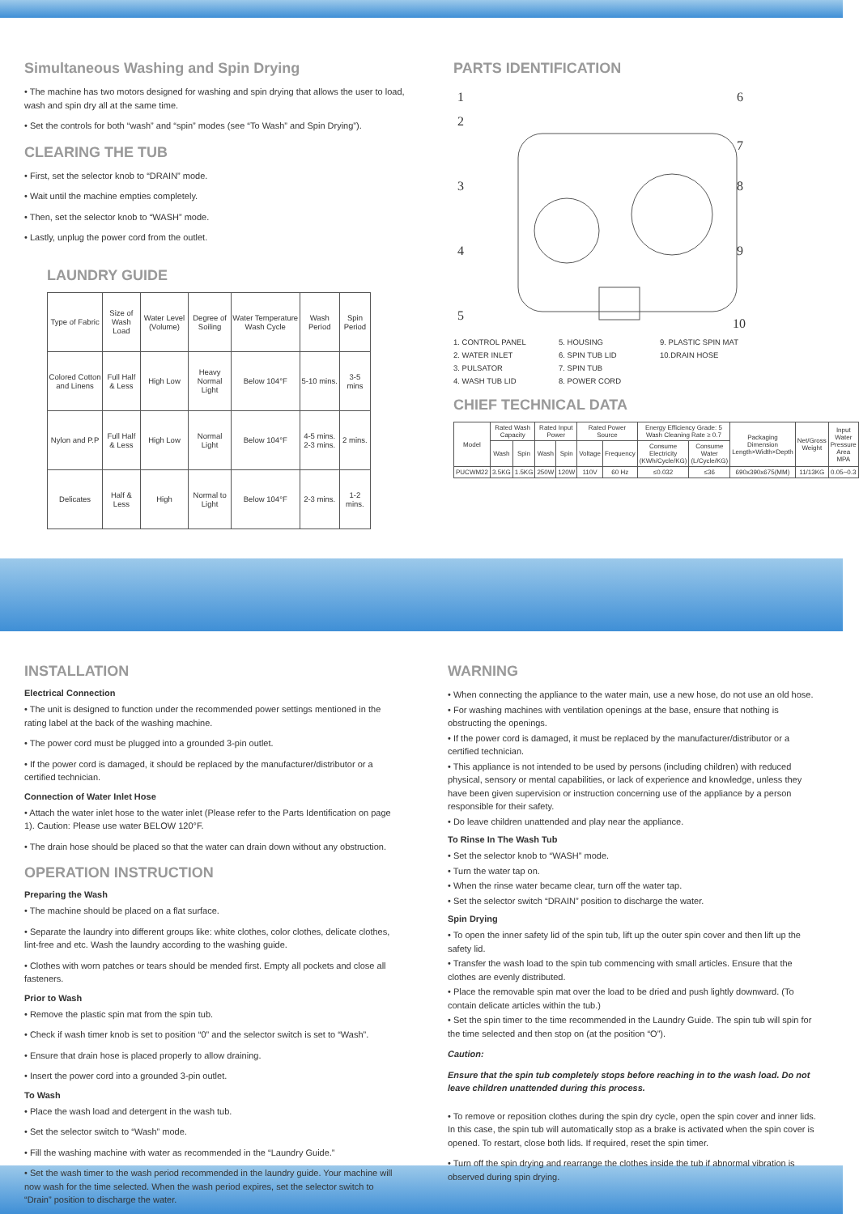Simultaneous Washing and Spin Drying
• The machine has two motors designed for washing and spin drying that allows the user to load, wash and spin dry all at the same time.
• Set the controls for both “wash” and “spin” modes (see “To Wash” and Spin Drying”).
CLEARING THE TUB
• First, set the selector knob to “DRAIN” mode.
• Wait until the machine empties completely.
• Then, set the selector knob to “WASH” mode.
• Lastly, unplug the power cord from the outlet.
LAUNDRY GUIDE
| Type of Fabric | Size of Wash Load | Water Level (Volume) | Degree of Soiling | Water Temperature Wash Cycle | Wash Period | Spin Period |
| Colored Cotton and Linens | Full Half & Less | High Low | Heavy Normal Light | Below 104°F | 5-10 mins. | 3-5 mins |
| Nylon and P.P | Full Half & Less | High Low | Normal Light | Below 104°F | 4-5 mins. 2-3 mins. | 2 mins. |
| Delicates | Half & Less | High | Normal to Light | Below 104°F | 2-3 mins. | 1-2 mins. |
PARTS IDENTIFICATION
1
2
3
4
5
6
7
8
9
10
1. CONTROL PANEL 5. HOUSING 9. PLASTIC SPIN MAT 2. WATER INLET 6. SPIN TUB LID 10.DRAIN HOSE 3. PULSATOR 7. SPIN TUB 4. WASH TUB LID 8. POWER CORD
CHIEF TECHNICAL DATA
| Model | Rated Wash Capacity | | Rated Input Power | | Rated Power Source | | Energy Efficiency Grade: 5 Wash Cleaning Rate ≥ 0.7 | | Packaging Dimension Length×Width×Depth | Net/Gross Weight | Input Water Pressure Area MPA |
| --- | --- | --- | --- | --- | --- | --- | --- | --- | --- | --- | --- |
| | Wash | Spin | Wash | Spin | Voltage | Frequency | Consume Electricity (KWh/Cycle/KG) | Consume Water (L/Cycle/KG) | | | |
| PUCWM22 | 3.5KG | 1.5KG | 250W | 120W | 110V | 60 Hz | ≤0.032 | ≤36 | 690x390x675(MM) | 11/13KG | 0.05~0.3 |
INSTALLATION
Electrical Connection
• The unit is designed to function under the recommended power settings mentioned in the rating label at the back of the washing machine.
• The power cord must be plugged into a grounded 3-pin outlet.
• If the power cord is damaged, it should be replaced by the manufacturer/distributor or a certified technician.
Connection of Water Inlet Hose
• Attach the water inlet hose to the water inlet (Please refer to the Parts Identification on page 1). Caution: Please use water BELOW 120°F.
• The drain hose should be placed so that the water can drain down without any obstruction.
OPERATION INSTRUCTION
Preparing the Wash
• The machine should be placed on a flat surface.
• Separate the laundry into different groups like: white clothes, color clothes, delicate clothes, lint-free and etc. Wash the laundry according to the washing guide.
• Clothes with worn patches or tears should be mended first. Empty all pockets and close all fasteners.
Prior to Wash
• Remove the plastic spin mat from the spin tub.
• Check if wash timer knob is set to position “0” and the selector switch is set to “Wash”.
• Ensure that drain hose is placed properly to allow draining.
• Insert the power cord into a grounded 3-pin outlet.
To Wash
• Place the wash load and detergent in the wash tub.
• Set the selector switch to “Wash” mode.
• Fill the washing machine with water as recommended in the “Laundry Guide.”
• Set the wash timer to the wash period recommended in the laundry guide. Your machine will now wash for the time selected. When the wash period expires, set the selector switch to “Drain” position to discharge the water.
WARNING
• When connecting the appliance to the water main, use a new hose, do not use an old hose.
• For washing machines with ventilation openings at the base, ensure that nothing is obstructing the openings.
• If the power cord is damaged, it must be replaced by the manufacturer/distributor or a certified technician.
• This appliance is not intended to be used by persons (including children) with reduced physical, sensory or mental capabilities, or lack of experience and knowledge, unless they have been given supervision or instruction concerning use of the appliance by a person responsible for their safety.
• Do leave children unattended and play near the appliance.
To Rinse In The Wash Tub
• Set the selector knob to “WASH” mode.
• Turn the water tap on.
• When the rinse water became clear, turn off the water tap.
• Set the selector switch “DRAIN” position to discharge the water.
Spin Drying
• To open the inner safety lid of the spin tub, lift up the outer spin cover and then lift up the safety lid.
• Transfer the wash load to the spin tub commencing with small articles. Ensure that the clothes are evenly distributed.
• Place the removable spin mat over the load to be dried and push lightly downward. (To contain delicate articles within the tub.)
• Set the spin timer to the time recommended in the Laundry Guide. The spin tub will spin for the time selected and then stop on (at the position “O”).
Caution:
Ensure that the spin tub completely stops before reaching in to the wash load. Do not leave children unattended during this process.
• To remove or reposition clothes during the spin dry cycle, open the spin cover and inner lids. In this case, the spin tub will automatically stop as a brake is activated when the spin cover is opened. To restart, close both lids. If required, reset the spin timer.
• Turn off the spin drying and rearrange the clothes inside the tub if abnormal vibration is observed during spin drying.